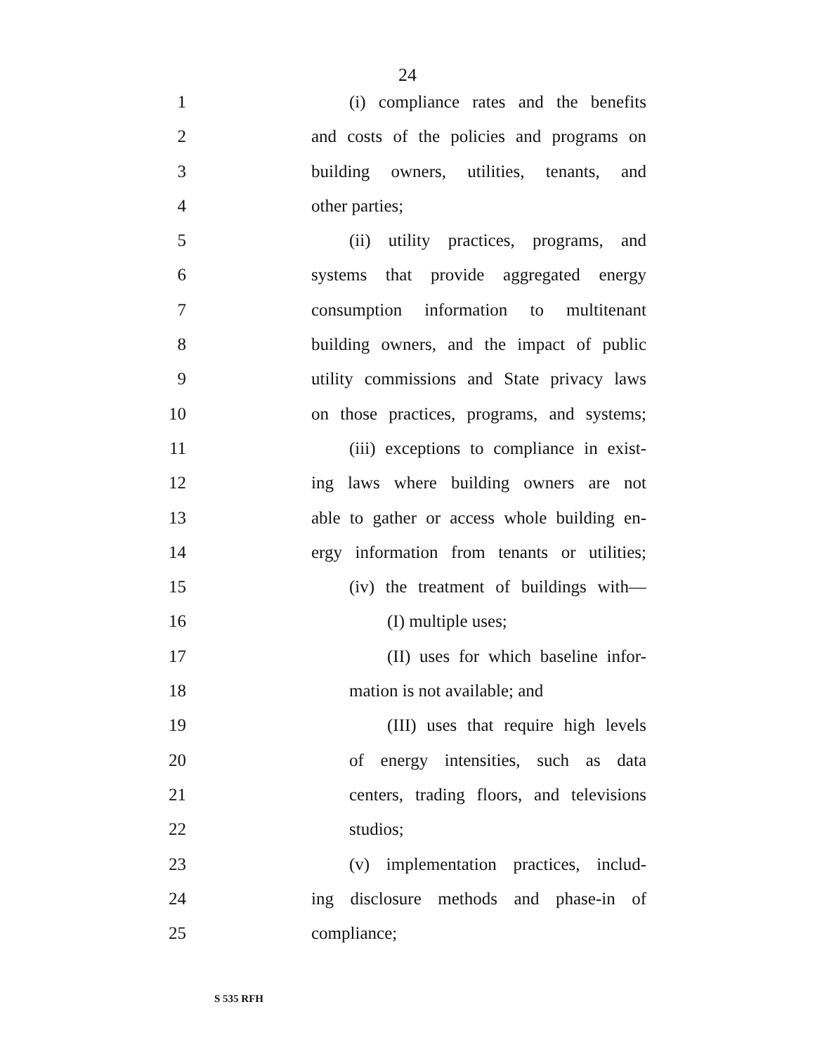24
1 (i) compliance rates and the benefits
2 and costs of the policies and programs on
3 building owners, utilities, tenants, and
4 other parties;
5 (ii) utility practices, programs, and
6 systems that provide aggregated energy
7 consumption information to multitenant
8 building owners, and the impact of public
9 utility commissions and State privacy laws
10 on those practices, programs, and systems;
11 (iii) exceptions to compliance in exist-
12 ing laws where building owners are not
13 able to gather or access whole building en-
14 ergy information from tenants or utilities;
15 (iv) the treatment of buildings with—
16 (I) multiple uses;
17 (II) uses for which baseline infor-
18 mation is not available; and
19 (III) uses that require high levels
20 of energy intensities, such as data
21 centers, trading floors, and televisions
22 studios;
23 (v) implementation practices, includ-
24 ing disclosure methods and phase-in of
25 compliance;
S 535 RFH